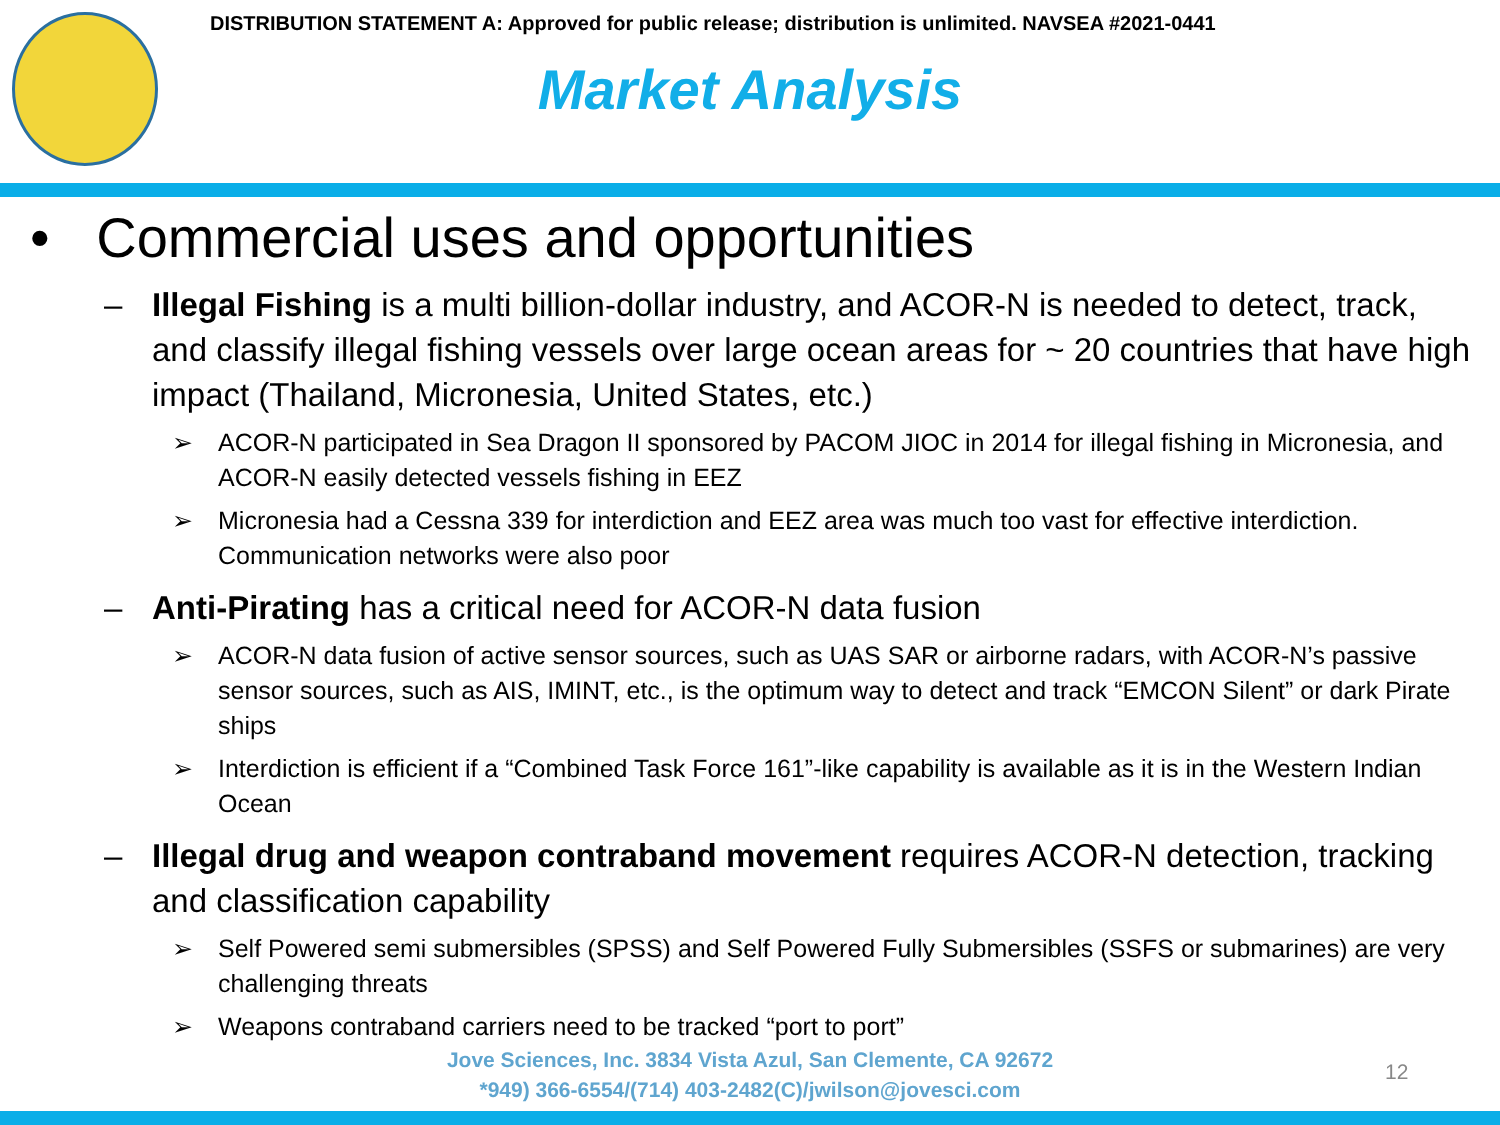DISTRIBUTION STATEMENT A: Approved for public release; distribution is unlimited. NAVSEA #2021-0441
Market Analysis
• Commercial uses and opportunities
– Illegal Fishing is a multi billion-dollar industry, and ACOR-N is needed to detect, track, and classify illegal fishing vessels over large ocean areas for ~ 20 countries that have high impact (Thailand, Micronesia, United States, etc.)
➢ ACOR-N participated in Sea Dragon II sponsored by PACOM JIOC in 2014 for illegal fishing in Micronesia, and ACOR-N easily detected vessels fishing in EEZ
➢ Micronesia had a Cessna 339 for interdiction and EEZ area was much too vast for effective interdiction. Communication networks were also poor
– Anti-Pirating has a critical need for ACOR-N data fusion
➢ ACOR-N data fusion of active sensor sources, such as UAS SAR or airborne radars, with ACOR-N’s passive sensor sources, such as AIS, IMINT, etc., is the optimum way to detect and track “EMCON Silent” or dark Pirate ships
➢ Interdiction is efficient if a “Combined Task Force 161”-like capability is available as it is in the Western Indian Ocean
– Illegal drug and weapon contraband movement requires ACOR-N detection, tracking and classification capability
➢ Self Powered semi submersibles (SPSS) and Self Powered Fully Submersibles (SSFS or submarines) are very challenging threats
➢ Weapons contraband carriers need to be tracked “port to port”
Jove Sciences, Inc. 3834 Vista Azul, San Clemente, CA 92672
*949) 366-6554/(714) 403-2482(C)/jwilson@jovesci.com
12